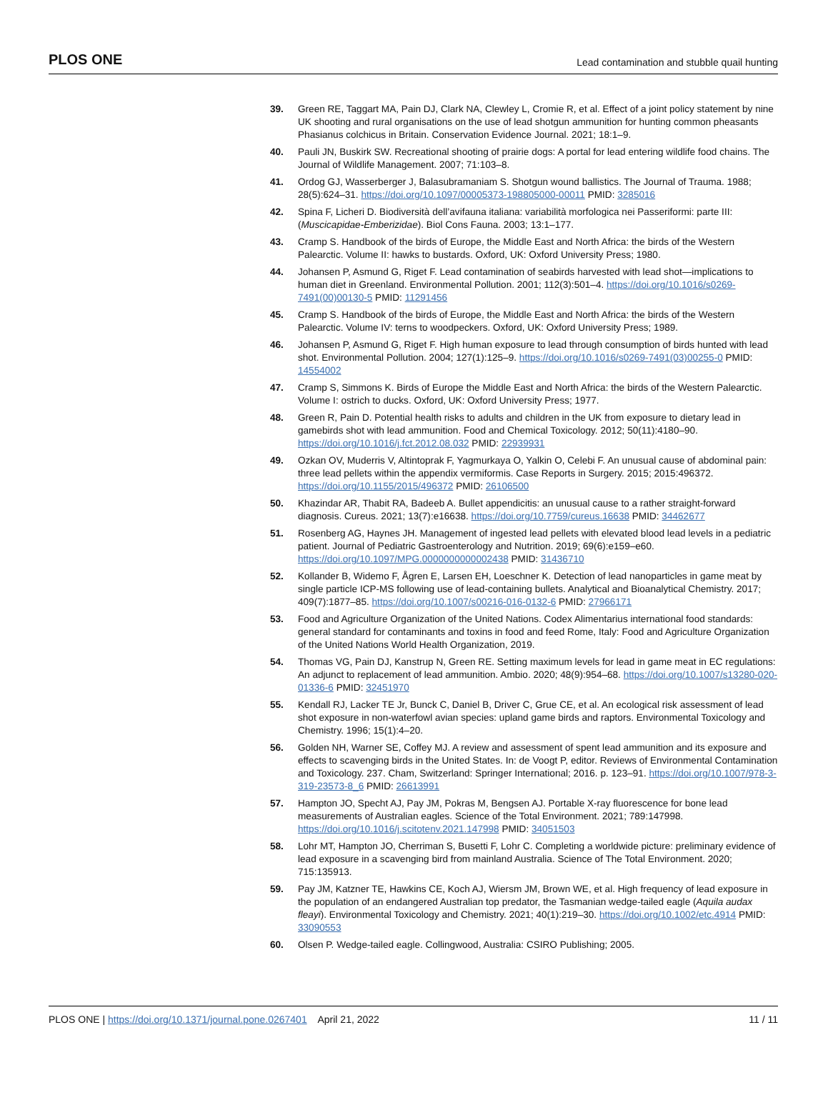PLOS ONE Lead contamination and stubble quail hunting
39. Green RE, Taggart MA, Pain DJ, Clark NA, Clewley L, Cromie R, et al. Effect of a joint policy statement by nine UK shooting and rural organisations on the use of lead shotgun ammunition for hunting common pheasants Phasianus colchicus in Britain. Conservation Evidence Journal. 2021; 18:1–9.
40. Pauli JN, Buskirk SW. Recreational shooting of prairie dogs: A portal for lead entering wildlife food chains. The Journal of Wildlife Management. 2007; 71:103–8.
41. Ordog GJ, Wasserberger J, Balasubramaniam S. Shotgun wound ballistics. The Journal of Trauma. 1988; 28(5):624–31. https://doi.org/10.1097/00005373-198805000-00011 PMID: 3285016
42. Spina F, Licheri D. Biodiversità dell’avifauna italiana: variabilità morfologica nei Passeriformi: parte III: (Muscicapidae-Emberizidae). Biol Cons Fauna. 2003; 13:1–177.
43. Cramp S. Handbook of the birds of Europe, the Middle East and North Africa: the birds of the Western Palearctic. Volume II: hawks to bustards. Oxford, UK: Oxford University Press; 1980.
44. Johansen P, Asmund G, Riget F. Lead contamination of seabirds harvested with lead shot—implications to human diet in Greenland. Environmental Pollution. 2001; 112(3):501–4. https://doi.org/10.1016/s0269-7491(00)00130-5 PMID: 11291456
45. Cramp S. Handbook of the birds of Europe, the Middle East and North Africa: the birds of the Western Palearctic. Volume IV: terns to woodpeckers. Oxford, UK: Oxford University Press; 1989.
46. Johansen P, Asmund G, Riget F. High human exposure to lead through consumption of birds hunted with lead shot. Environmental Pollution. 2004; 127(1):125–9. https://doi.org/10.1016/s0269-7491(03)00255-0 PMID: 14554002
47. Cramp S, Simmons K. Birds of Europe the Middle East and North Africa: the birds of the Western Palearctic. Volume I: ostrich to ducks. Oxford, UK: Oxford University Press; 1977.
48. Green R, Pain D. Potential health risks to adults and children in the UK from exposure to dietary lead in gamebirds shot with lead ammunition. Food and Chemical Toxicology. 2012; 50(11):4180–90. https://doi.org/10.1016/j.fct.2012.08.032 PMID: 22939931
49. Ozkan OV, Muderris V, Altintoprak F, Yagmurkaya O, Yalkin O, Celebi F. An unusual cause of abdominal pain: three lead pellets within the appendix vermiformis. Case Reports in Surgery. 2015; 2015:496372. https://doi.org/10.1155/2015/496372 PMID: 26106500
50. Khazindar AR, Thabit RA, Badeeb A. Bullet appendicitis: an unusual cause to a rather straight-forward diagnosis. Cureus. 2021; 13(7):e16638. https://doi.org/10.7759/cureus.16638 PMID: 34462677
51. Rosenberg AG, Haynes JH. Management of ingested lead pellets with elevated blood lead levels in a pediatric patient. Journal of Pediatric Gastroenterology and Nutrition. 2019; 69(6):e159–e60. https://doi.org/10.1097/MPG.0000000000002438 PMID: 31436710
52. Kollander B, Widemo F, Ågren E, Larsen EH, Loeschner K. Detection of lead nanoparticles in game meat by single particle ICP-MS following use of lead-containing bullets. Analytical and Bioanalytical Chemistry. 2017; 409(7):1877–85. https://doi.org/10.1007/s00216-016-0132-6 PMID: 27966171
53. Food and Agriculture Organization of the United Nations. Codex Alimentarius international food standards: general standard for contaminants and toxins in food and feed Rome, Italy: Food and Agriculture Organization of the United Nations World Health Organization, 2019.
54. Thomas VG, Pain DJ, Kanstrup N, Green RE. Setting maximum levels for lead in game meat in EC regulations: An adjunct to replacement of lead ammunition. Ambio. 2020; 48(9):954–68. https://doi.org/10.1007/s13280-020-01336-6 PMID: 32451970
55. Kendall RJ, Lacker TE Jr, Bunck C, Daniel B, Driver C, Grue CE, et al. An ecological risk assessment of lead shot exposure in non-waterfowl avian species: upland game birds and raptors. Environmental Toxicology and Chemistry. 1996; 15(1):4–20.
56. Golden NH, Warner SE, Coffey MJ. A review and assessment of spent lead ammunition and its exposure and effects to scavenging birds in the United States. In: de Voogt P, editor. Reviews of Environmental Contamination and Toxicology. 237. Cham, Switzerland: Springer International; 2016. p. 123–91. https://doi.org/10.1007/978-3-319-23573-8_6 PMID: 26613991
57. Hampton JO, Specht AJ, Pay JM, Pokras M, Bengsen AJ. Portable X-ray fluorescence for bone lead measurements of Australian eagles. Science of the Total Environment. 2021; 789:147998. https://doi.org/10.1016/j.scitotenv.2021.147998 PMID: 34051503
58. Lohr MT, Hampton JO, Cherriman S, Busetti F, Lohr C. Completing a worldwide picture: preliminary evidence of lead exposure in a scavenging bird from mainland Australia. Science of The Total Environment. 2020; 715:135913.
59. Pay JM, Katzner TE, Hawkins CE, Koch AJ, Wiersm JM, Brown WE, et al. High frequency of lead exposure in the population of an endangered Australian top predator, the Tasmanian wedge-tailed eagle (Aquila audax fleayi). Environmental Toxicology and Chemistry. 2021; 40(1):219–30. https://doi.org/10.1002/etc.4914 PMID: 33090553
60. Olsen P. Wedge-tailed eagle. Collingwood, Australia: CSIRO Publishing; 2005.
PLOS ONE | https://doi.org/10.1371/journal.pone.0267401 April 21, 2022 11 / 11